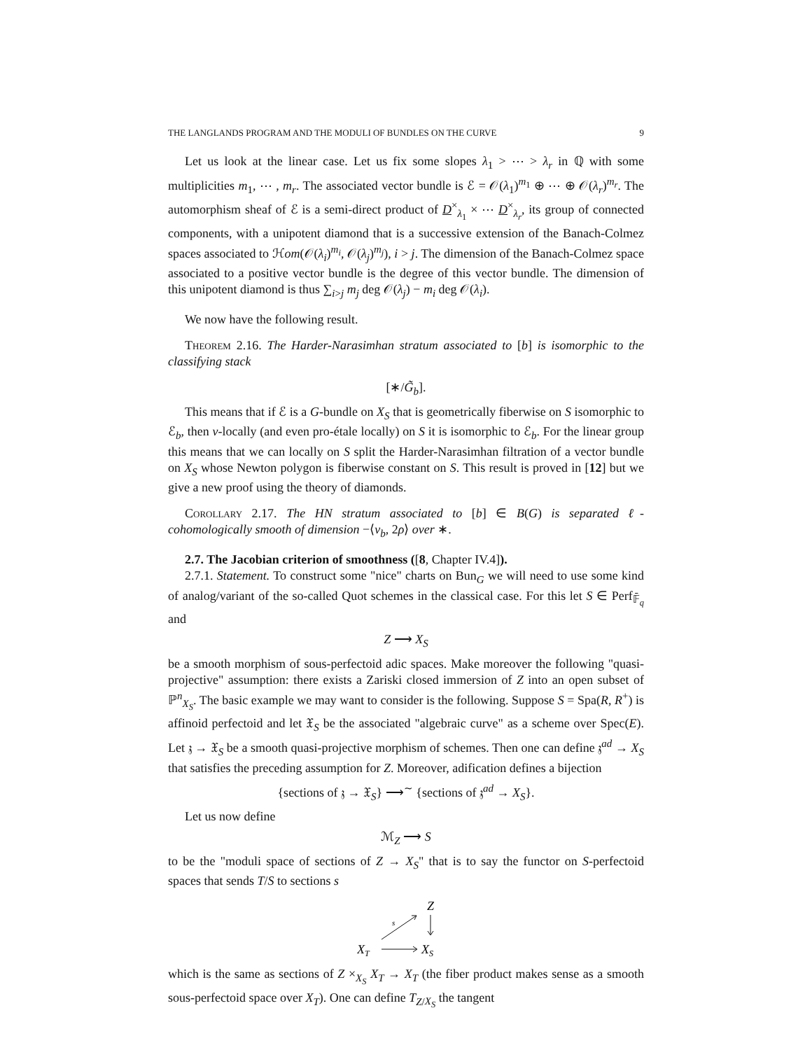THE LANGLANDS PROGRAM AND THE MODULI OF BUNDLES ON THE CURVE 9
Let us look at the linear case. Let us fix some slopes λ<sub>1</sub> > ⋯ > λ<sub>r</sub> in ℚ with some multiplicities m<sub>1</sub>, ⋯ , m<sub>r</sub>. The associated vector bundle is ℰ = 𝒪(λ<sub>1</sub>)<sup>m<sub>1</sub></sup> ⊕ ⋯ ⊕ 𝒪(λ<sub>r</sub>)<sup>m<sub>r</sub></sup>. The automorphism sheaf of ℰ is a semi-direct product of D<sup>×</sup><sub>λ<sub>1</sub></sub> × ⋯ D<sup>×</sup><sub>λ<sub>r</sub></sub>, its group of connected components, with a unipotent diamond that is a successive extension of the Banach-Colmez spaces associated to ℋom(𝒪(λ<sub>i</sub>)<sup>m<sub>i</sub></sup>, 𝒪(λ<sub>j</sub>)<sup>m<sub>j</sub></sup>), i > j. The dimension of the Banach-Colmez space associated to a positive vector bundle is the degree of this vector bundle. The dimension of this unipotent diamond is thus ∑<sub>i>j</sub> m<sub>j</sub> deg 𝒪(λ<sub>j</sub>) − m<sub>i</sub> deg 𝒪(λ<sub>i</sub>).
We now have the following result.
Theorem 2.16. The Harder-Narasimhan stratum associated to [b] is isomorphic to the classifying stack
[∗/G̃<sub>b</sub>].
This means that if ℰ is a G-bundle on X<sub>S</sub> that is geometrically fiberwise on S isomorphic to ℰ<sub>b</sub>, then v-locally (and even pro-étale locally) on S it is isomorphic to ℰ<sub>b</sub>. For the linear group this means that we can locally on S split the Harder-Narasimhan filtration of a vector bundle on X<sub>S</sub> whose Newton polygon is fiberwise constant on S. This result is proved in [12] but we give a new proof using the theory of diamonds.
Corollary 2.17. The HN stratum associated to [b] ∈ B(G) is separated ℓ-cohomologically smooth of dimension −⟨ν<sub>b</sub>, 2ρ⟩ over ∗.
2.7. The Jacobian criterion of smoothness ([8, Chapter IV.4]).
2.7.1. Statement. To construct some "nice" charts on Bun<sub>G</sub> we will need to use some kind of analog/variant of the so-called Quot schemes in the classical case. For this let S ∈ Perf<sub>𝔽̄<sub>q</sub></sub> and
Z ⟶ X<sub>S</sub>
be a smooth morphism of sous-perfectoid adic spaces. Make moreover the following "quasi-projective" assumption: there exists a Zariski closed immersion of Z into an open subset of ℙ<sup>n</sup><sub>X<sub>S</sub></sub>. The basic example we may want to consider is the following. Suppose S = Spa(R, R<sup>+</sup>) is affinoid perfectoid and let 𝔛<sub>S</sub> be the associated "algebraic curve" as a scheme over Spec(E). Let 𝔷 → 𝔛<sub>S</sub> be a smooth quasi-projective morphism of schemes. Then one can define 𝔷<sup>ad</sup> → X<sub>S</sub> that satisfies the preceding assumption for Z. Moreover, adification defines a bijection
{sections of 𝔷 → 𝔛<sub>S</sub>} ⟶<sup>∼</sup> {sections of 𝔷<sup>ad</sup> → X<sub>S</sub>}.
Let us now define
ℳ<sub>Z</sub> ⟶ S
to be the "moduli space of sections of Z → X<sub>S</sub>" that is to say the functor on S-perfectoid spaces that sends T/S to sections s
Z
s
XT
XS
which is the same as sections of Z ×<sub>X<sub>S</sub></sub> X<sub>T</sub> → X<sub>T</sub> (the fiber product makes sense as a smooth sous-perfectoid space over X<sub>T</sub>). One can define T<sub>Z/X<sub>S</sub></sub> the tangent